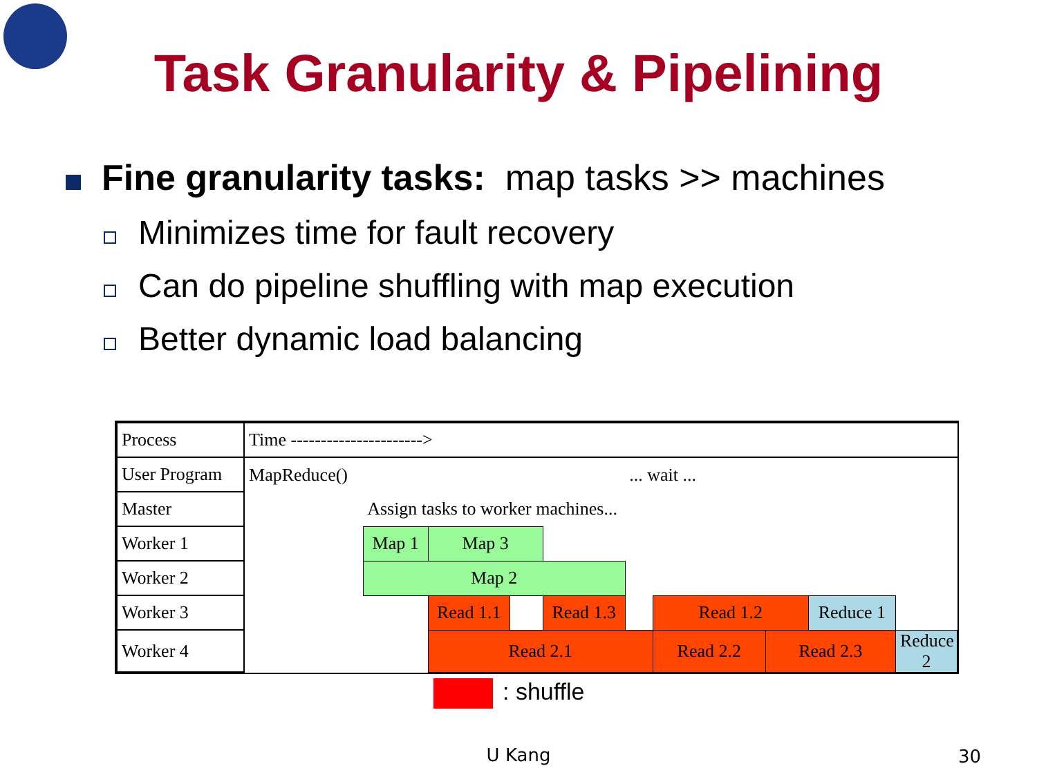Task Granularity & Pipelining
Fine granularity tasks: map tasks >> machines
Minimizes time for fault recovery
Can do pipeline shuffling with map execution
Better dynamic load balancing
| Process | Time ----------------------> | | | | | | | | | |
| User Program | MapReduce() | | | | | ... wait ... | | | | |
| Master | | Assign tasks to worker machines... | | | | | | | | |
| Worker 1 | | Map 1 | Map 3 | | | | | | | |
| Worker 2 | | Map 2 | | | | | | | | |
| Worker 3 | | | Read 1.1 | | Read 1.3 | | Read 1.2 | | Reduce 1 | |
| Worker 4 | | | Read 2.1 | | | | Read 2.2 | Read 2.3 | | Reduce 2 |
: shuffle
U Kang 30